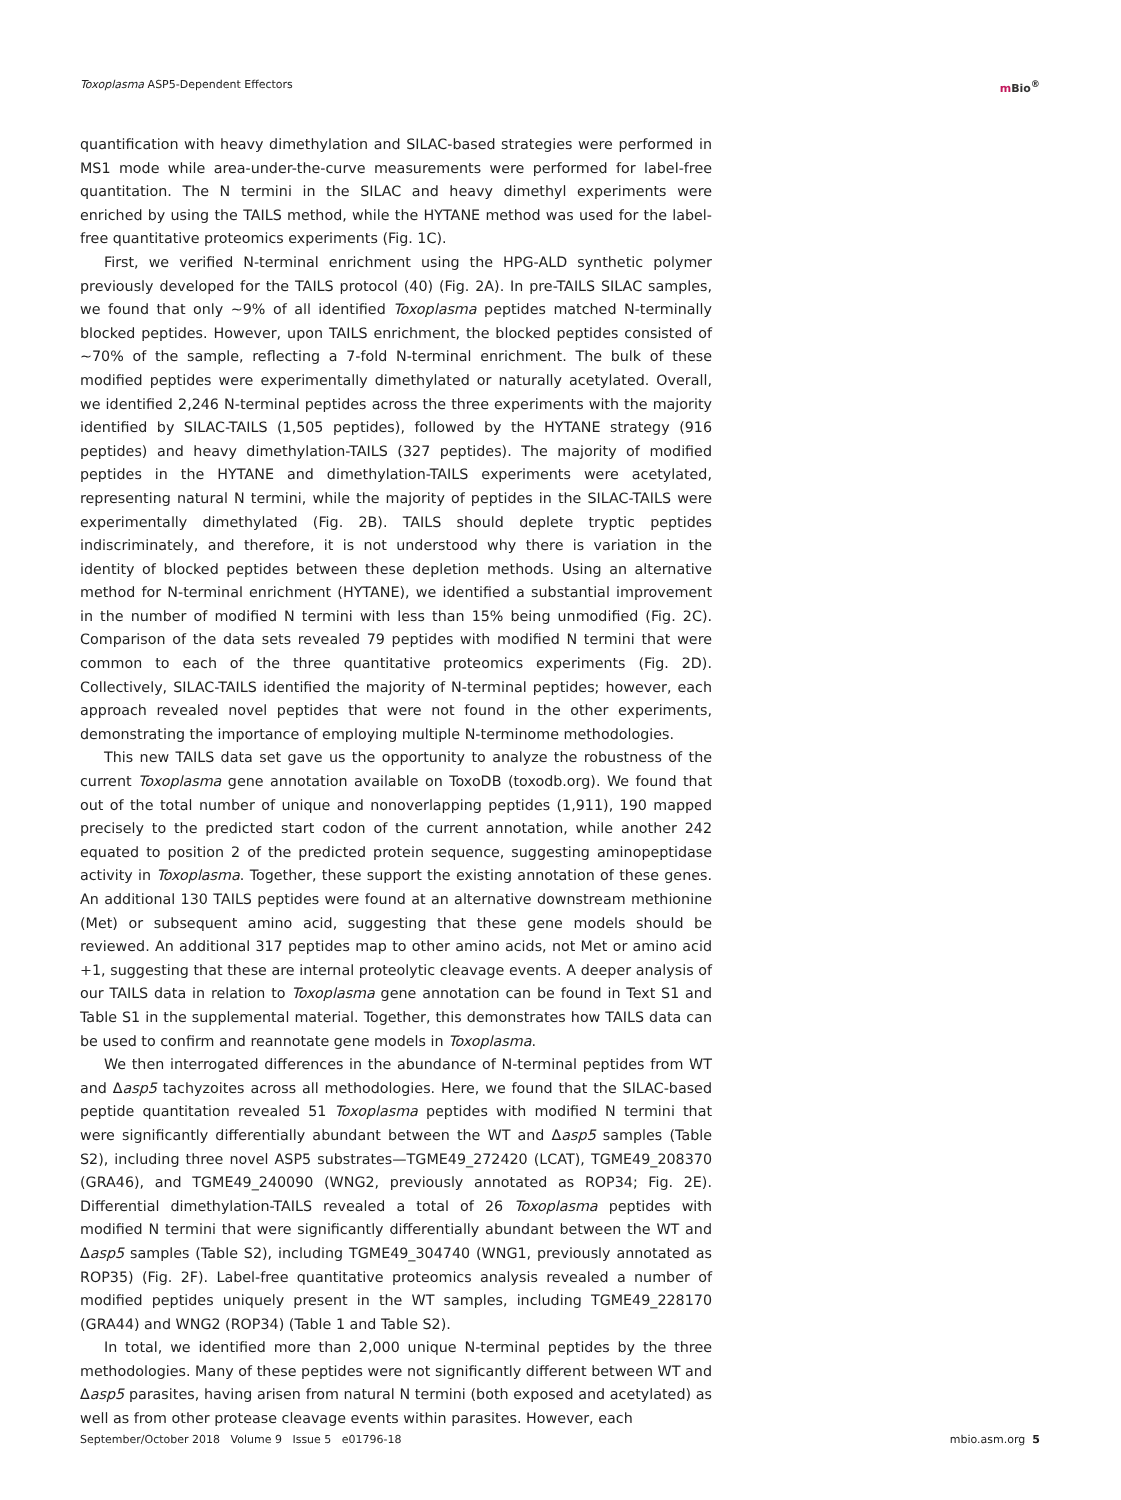Toxoplasma ASP5-Dependent Effectors
m Bio<sup>®</sup>
quantification with heavy dimethylation and SILAC-based strategies were performed in MS1 mode while area-under-the-curve measurements were performed for label-free quantitation. The N termini in the SILAC and heavy dimethyl experiments were enriched by using the TAILS method, while the HYTANE method was used for the label-free quantitative proteomics experiments (Fig. 1C).
First, we verified N-terminal enrichment using the HPG-ALD synthetic polymer previously developed for the TAILS protocol (40) (Fig. 2A). In pre-TAILS SILAC samples, we found that only ~9% of all identified Toxoplasma peptides matched N-terminally blocked peptides. However, upon TAILS enrichment, the blocked peptides consisted of ~70% of the sample, reflecting a 7-fold N-terminal enrichment. The bulk of these modified peptides were experimentally dimethylated or naturally acetylated. Overall, we identified 2,246 N-terminal peptides across the three experiments with the majority identified by SILAC-TAILS (1,505 peptides), followed by the HYTANE strategy (916 peptides) and heavy dimethylation-TAILS (327 peptides). The majority of modified peptides in the HYTANE and dimethylation-TAILS experiments were acetylated, representing natural N termini, while the majority of peptides in the SILAC-TAILS were experimentally dimethylated (Fig. 2B). TAILS should deplete tryptic peptides indiscriminately, and therefore, it is not understood why there is variation in the identity of blocked peptides between these depletion methods. Using an alternative method for N-terminal enrichment (HYTANE), we identified a substantial improvement in the number of modified N termini with less than 15% being unmodified (Fig. 2C). Comparison of the data sets revealed 79 peptides with modified N termini that were common to each of the three quantitative proteomics experiments (Fig. 2D). Collectively, SILAC-TAILS identified the majority of N-terminal peptides; however, each approach revealed novel peptides that were not found in the other experiments, demonstrating the importance of employing multiple N-terminome methodologies.
This new TAILS data set gave us the opportunity to analyze the robustness of the current Toxoplasma gene annotation available on ToxoDB (toxodb.org). We found that out of the total number of unique and nonoverlapping peptides (1,911), 190 mapped precisely to the predicted start codon of the current annotation, while another 242 equated to position 2 of the predicted protein sequence, suggesting aminopeptidase activity in Toxoplasma. Together, these support the existing annotation of these genes. An additional 130 TAILS peptides were found at an alternative downstream methionine (Met) or subsequent amino acid, suggesting that these gene models should be reviewed. An additional 317 peptides map to other amino acids, not Met or amino acid +1, suggesting that these are internal proteolytic cleavage events. A deeper analysis of our TAILS data in relation to Toxoplasma gene annotation can be found in Text S1 and Table S1 in the supplemental material. Together, this demonstrates how TAILS data can be used to confirm and reannotate gene models in Toxoplasma.
We then interrogated differences in the abundance of N-terminal peptides from WT and Δasp5 tachyzoites across all methodologies. Here, we found that the SILAC-based peptide quantitation revealed 51 Toxoplasma peptides with modified N termini that were significantly differentially abundant between the WT and Δasp5 samples (Table S2), including three novel ASP5 substrates—TGME49_272420 (LCAT), TGME49_208370 (GRA46), and TGME49_240090 (WNG2, previously annotated as ROP34; Fig. 2E). Differential dimethylation-TAILS revealed a total of 26 Toxoplasma peptides with modified N termini that were significantly differentially abundant between the WT and Δasp5 samples (Table S2), including TGME49_304740 (WNG1, previously annotated as ROP35) (Fig. 2F). Label-free quantitative proteomics analysis revealed a number of modified peptides uniquely present in the WT samples, including TGME49_228170 (GRA44) and WNG2 (ROP34) (Table 1 and Table S2).
In total, we identified more than 2,000 unique N-terminal peptides by the three methodologies. Many of these peptides were not significantly different between WT and Δasp5 parasites, having arisen from natural N termini (both exposed and acetylated) as well as from other protease cleavage events within parasites. However, each
September/October 2018 Volume 9 Issue 5 e01796-18
mbio.asm.org 5